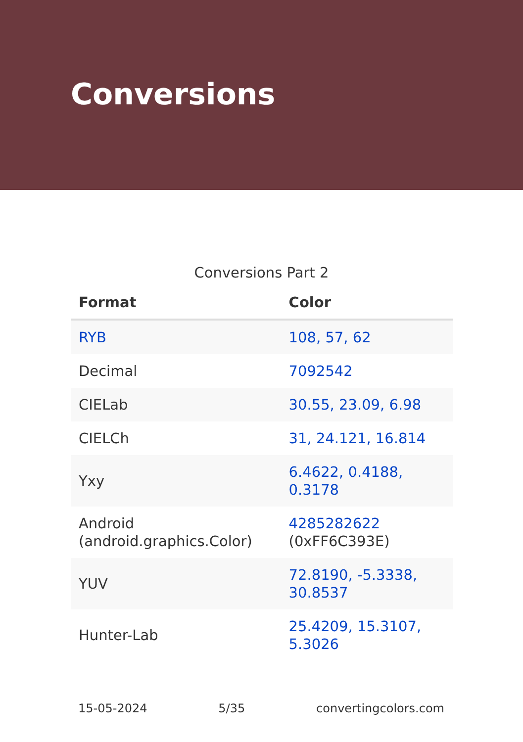Conversions
Conversions Part 2
| Format | Color |
| --- | --- |
| RYB | 108, 57, 62 |
| Decimal | 7092542 |
| CIELab | 30.55, 23.09, 6.98 |
| CIELCh | 31, 24.121, 16.814 |
| Yxy | 6.4622, 0.4188, 0.3178 |
| Android (android.graphics.Color) | 4285282622 (0xFF6C393E) |
| YUV | 72.8190, -5.3338, 30.8537 |
| Hunter-Lab | 25.4209, 15.3107, 5.3026 |
15-05-2024 5/35 convertingcolors.com